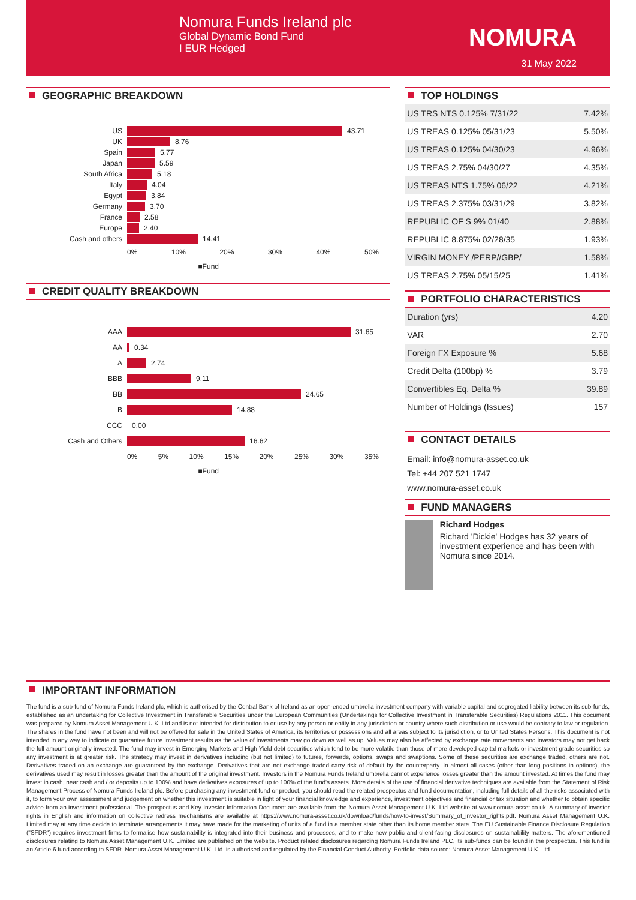Nomura Funds Ireland plc
Global Dynamic Bond Fund
I EUR Hedged
NOMURA
31 May 2022
GEOGRAPHIC BREAKDOWN
US 43.71
UK 8.76
Spain 5.77
Japan 5.59
South Africa 5.18
Italy 4.04
Egypt 3.84
Germany 3.70
France 2.58
Europe 2.40
Cash and others 14.41
0% 10% 20% 30% 40% 50%
■Fund
CREDIT QUALITY BREAKDOWN
AAA 31.65
AA 0.34
A 2.74
BBB 9.11
BB 24.65
B 14.88
CCC 0.00
Cash and Others 16.62
0% 5% 10% 15% 20% 25% 30% 35%
■Fund
TOP HOLDINGS
| US TRS NTS 0.125% 7/31/22 | 7.42% |
| US TREAS 0.125% 05/31/23 | 5.50% |
| US TREAS 0.125% 04/30/23 | 4.96% |
| US TREAS 2.75% 04/30/27 | 4.35% |
| US TREAS NTS 1.75% 06/22 | 4.21% |
| US TREAS 2.375% 03/31/29 | 3.82% |
| REPUBLIC OF S 9% 01/40 | 2.88% |
| REPUBLIC 8.875% 02/28/35 | 1.93% |
| VIRGIN MONEY /PERP//GBP/ | 1.58% |
| US TREAS 2.75% 05/15/25 | 1.41% |
PORTFOLIO CHARACTERISTICS
| Duration (yrs) | 4.20 |
| VAR | 2.70 |
| Foreign FX Exposure % | 5.68 |
| Credit Delta (100bp) % | 3.79 |
| Convertibles Eq. Delta % | 39.89 |
| Number of Holdings (Issues) | 157 |
CONTACT DETAILS
Email: info@nomura-asset.co.uk
Tel: +44 207 521 1747
www.nomura-asset.co.uk
FUND MANAGERS
Richard Hodges
Richard 'Dickie' Hodges has 32 years of investment experience and has been with Nomura since 2014.
IMPORTANT INFORMATION
The fund is a sub-fund of Nomura Funds Ireland plc, which is authorised by the Central Bank of Ireland as an open-ended umbrella investment company with variable capital and segregated liability between its sub-funds, established as an undertaking for Collective Investment in Transferable Securities under the European Communities (Undertakings for Collective Investment in Transferable Securities) Regulations 2011. This document was prepared by Nomura Asset Management U.K. Ltd and is not intended for distribution to or use by any person or entity in any jurisdiction or country where such distribution or use would be contrary to law or regulation. The shares in the fund have not been and will not be offered for sale in the United States of America, its territories or possessions and all areas subject to its jurisdiction, or to United States Persons. This document is not intended in any way to indicate or guarantee future investment results as the value of investments may go down as well as up. Values may also be affected by exchange rate movements and investors may not get back the full amount originally invested. The fund may invest in Emerging Markets and High Yield debt securities which tend to be more volatile than those of more developed capital markets or investment grade securities so any investment is at greater risk. The strategy may invest in derivatives including (but not limited) to futures, forwards, options, swaps and swaptions. Some of these securities are exchange traded, others are not. Derivatives traded on an exchange are guaranteed by the exchange. Derivatives that are not exchange traded carry risk of default by the counterparty. In almost all cases (other than long positions in options), the derivatives used may result in losses greater than the amount of the original investment. Investors in the Nomura Funds Ireland umbrella cannot experience losses greater than the amount invested. At times the fund may invest in cash, near cash and / or deposits up to 100% and have derivatives exposures of up to 100% of the fund's assets. More details of the use of financial derivative techniques are available from the Statement of Risk Management Process of Nomura Funds Ireland plc. Before purchasing any investment fund or product, you should read the related prospectus and fund documentation, including full details of all the risks associated with it, to form your own assessment and judgement on whether this investment is suitable in light of your financial knowledge and experience, investment objectives and financial or tax situation and whether to obtain specific advice from an investment professional. The prospectus and Key Investor Information Document are available from the Nomura Asset Management U.K. Ltd website at www.nomura-asset.co.uk. A summary of investor rights in English and information on collective redress mechanisms are available at https://www.nomura-asset.co.uk/download/funds/how-to-invest/Summary_of_investor_rights.pdf. Nomura Asset Management U.K. Limited may at any time decide to terminate arrangements it may have made for the marketing of units of a fund in a member state other than its home member state. The EU Sustainable Finance Disclosure Regulation ("SFDR") requires investment firms to formalise how sustainability is integrated into their business and processes, and to make new public and client-facing disclosures on sustainability matters. The aforementioned disclosures relating to Nomura Asset Management U.K. Limited are published on the website. Product related disclosures regarding Nomura Funds Ireland PLC, its sub-funds can be found in the prospectus. This fund is an Article 6 fund according to SFDR. Nomura Asset Management U.K. Ltd. is authorised and regulated by the Financial Conduct Authority. Portfolio data source: Nomura Asset Management U.K. Ltd.